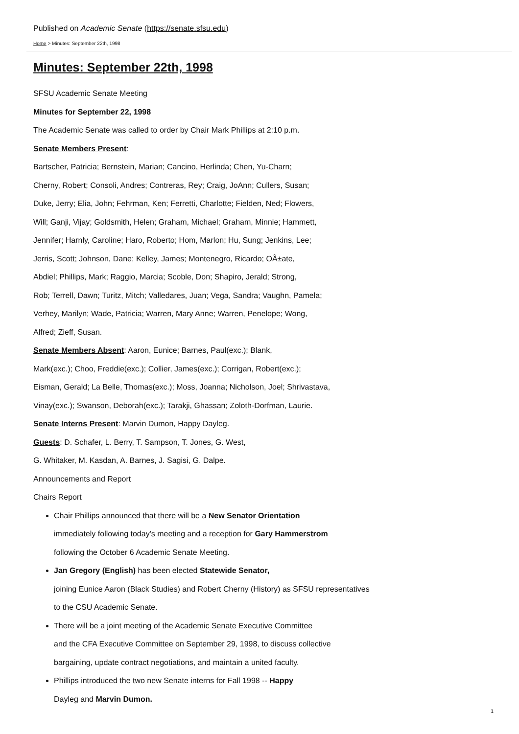Published on Academic Senate (https://senate.sfsu.edu)
Home > Minutes: September 22th, 1998
Minutes: September 22th, 1998
SFSU Academic Senate Meeting
Minutes for September 22, 1998
The Academic Senate was called to order by Chair Mark Phillips at 2:10 p.m.
Senate Members Present:
Bartscher, Patricia; Bernstein, Marian; Cancino, Herlinda; Chen, Yu-Charn;
Cherny, Robert; Consoli, Andres; Contreras, Rey; Craig, JoAnn; Cullers, Susan;
Duke, Jerry; Elia, John; Fehrman, Ken; Ferretti, Charlotte; Fielden, Ned; Flowers,
Will; Ganji, Vijay; Goldsmith, Helen; Graham, Michael; Graham, Minnie; Hammett,
Jennifer; Harnly, Caroline; Haro, Roberto; Hom, Marlon; Hu, Sung; Jenkins, Lee;
Jerris, Scott; Johnson, Dane; Kelley, James; Montenegro, Ricardo; OÃ±ate,
Abdiel; Phillips, Mark; Raggio, Marcia; Scoble, Don; Shapiro, Jerald; Strong,
Rob; Terrell, Dawn; Turitz, Mitch; Valledares, Juan; Vega, Sandra; Vaughn, Pamela;
Verhey, Marilyn; Wade, Patricia; Warren, Mary Anne; Warren, Penelope; Wong,
Alfred; Zieff, Susan.
Senate Members Absent: Aaron, Eunice; Barnes, Paul(exc.); Blank,
Mark(exc.); Choo, Freddie(exc.); Collier, James(exc.); Corrigan, Robert(exc.);
Eisman, Gerald; La Belle, Thomas(exc.); Moss, Joanna; Nicholson, Joel; Shrivastava,
Vinay(exc.); Swanson, Deborah(exc.); Tarakji, Ghassan; Zoloth-Dorfman, Laurie.
Senate Interns Present: Marvin Dumon, Happy Dayleg.
Guests: D. Schafer, L. Berry, T. Sampson, T. Jones, G. West,
G. Whitaker, M. Kasdan, A. Barnes, J. Sagisi, G. Dalpe.
Announcements and Report
Chairs Report
Chair Phillips announced that there will be a New Senator Orientation
immediately following today's meeting and a reception for Gary Hammerstrom
following the October 6 Academic Senate Meeting.
Jan Gregory (English) has been elected Statewide Senator,
joining Eunice Aaron (Black Studies) and Robert Cherny (History) as SFSU representatives
to the CSU Academic Senate.
There will be a joint meeting of the Academic Senate Executive Committee
and the CFA Executive Committee on September 29, 1998, to discuss collective
bargaining, update contract negotiations, and maintain a united faculty.
Phillips introduced the two new Senate interns for Fall 1998 -- Happy
Dayleg and Marvin Dumon.
1